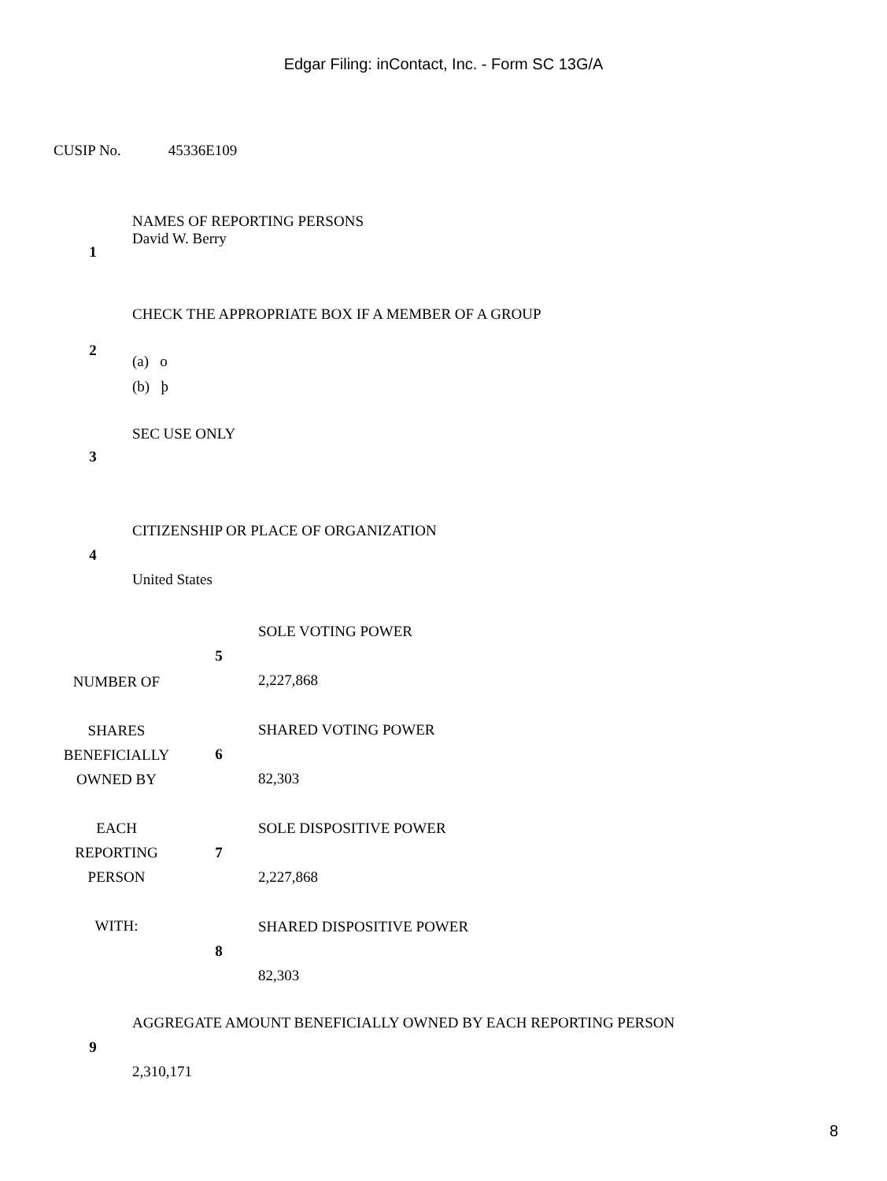Edgar Filing: inContact, Inc. - Form SC 13G/A
CUSIP No. 45336E109
| 1 | NAMES OF REPORTING PERSONS David W. Berry |
| 2 | CHECK THE APPROPRIATE BOX IF A MEMBER OF A GROUP (a) o (b) þ |
| 3 | SEC USE ONLY |
| 4 | CITIZENSHIP OR PLACE OF ORGANIZATION United States |
| NUMBER OF SHARES BENEFICIALLY OWNED BY EACH REPORTING PERSON WITH: | 5 | SOLE VOTING POWER 2,227,868 |
| | 6 | SHARED VOTING POWER 82,303 |
| | 7 | SOLE DISPOSITIVE POWER 2,227,868 |
| | 8 | SHARED DISPOSITIVE POWER 82,303 |
| 9 | AGGREGATE AMOUNT BENEFICIALLY OWNED BY EACH REPORTING PERSON 2,310,171 |
8